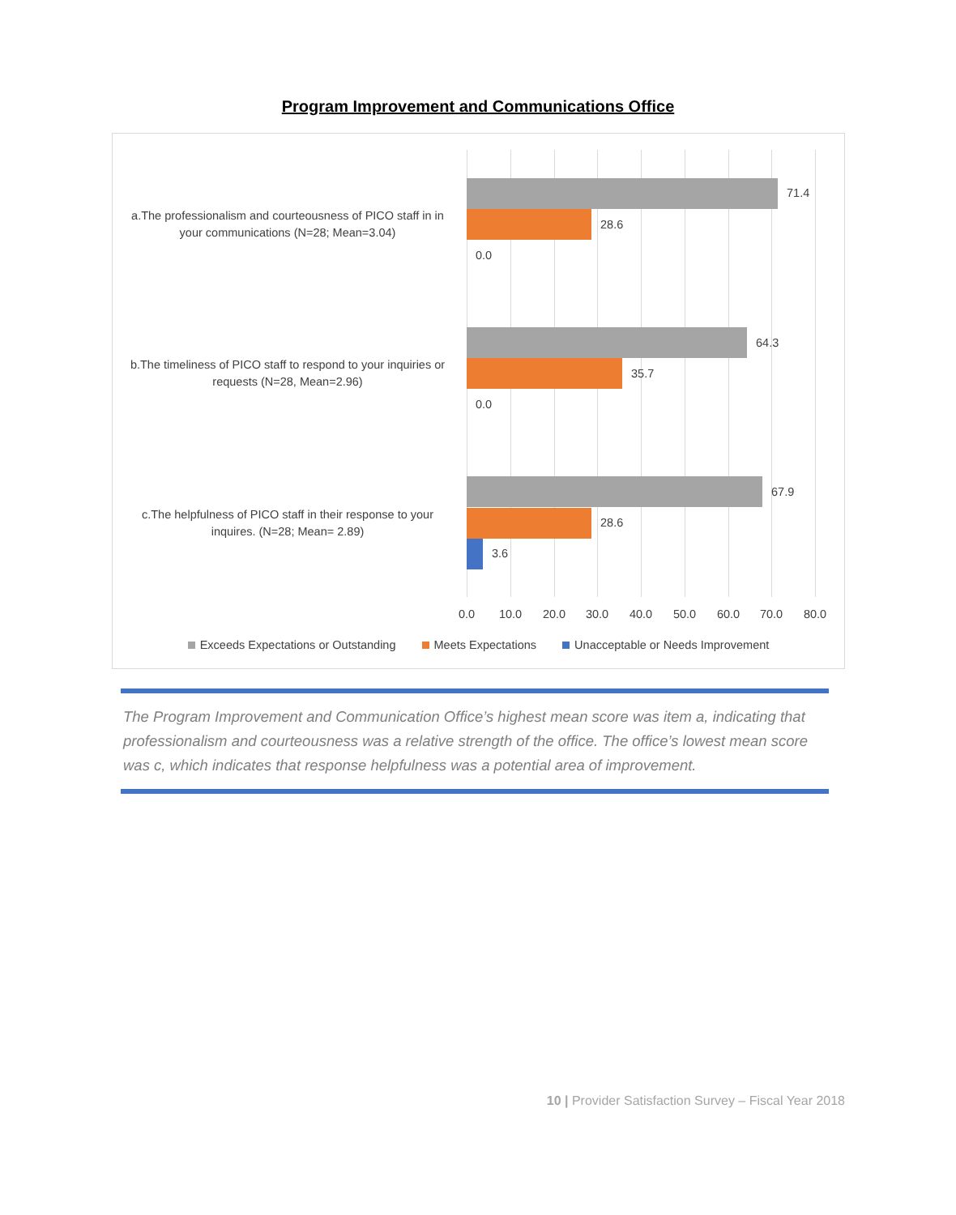Program Improvement and Communications Office
a.The professionalism and courteousness of PICO staff in in your communications (N=28; Mean=3.04)
71.4
28.6
0.0
b.The timeliness of PICO staff to respond to your inquiries or requests (N=28, Mean=2.96)
64.3
35.7
0.0
c.The helpfulness of PICO staff in their response to your inquires. (N=28; Mean= 2.89)
67.9
28.6
3.6
0.0 10.0 20.0 30.0 40.0 50.0 60.0 70.0 80.0
Exceeds Expectations or Outstanding Meets Expectations Unacceptable or Needs Improvement
The Program Improvement and Communication Office’s highest mean score was item a, indicating that professionalism and courteousness was a relative strength of the office. The office’s lowest mean score was c, which indicates that response helpfulness was a potential area of improvement.
10 | Provider Satisfaction Survey – Fiscal Year 2018